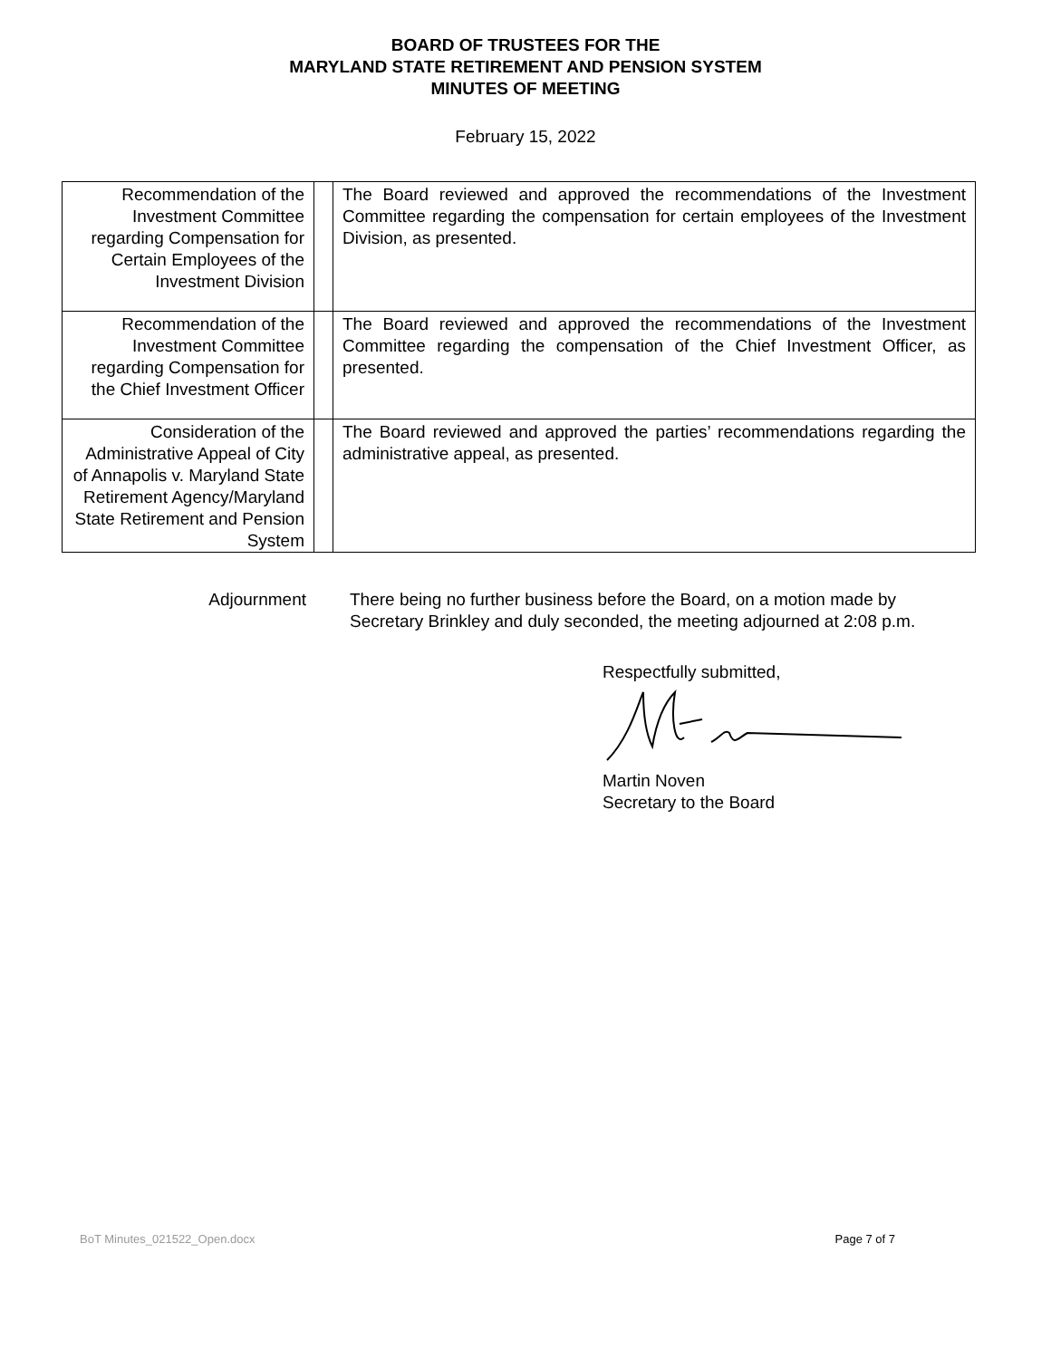BOARD OF TRUSTEES FOR THE
MARYLAND STATE RETIREMENT AND PENSION SYSTEM
MINUTES OF MEETING
February 15, 2022
| Recommendation of the Investment Committee regarding Compensation for Certain Employees of the Investment Division | | The Board reviewed and approved the recommendations of the Investment Committee regarding the compensation for certain employees of the Investment Division, as presented. |
| Recommendation of the Investment Committee regarding Compensation for the Chief Investment Officer | | The Board reviewed and approved the recommendations of the Investment Committee regarding the compensation of the Chief Investment Officer, as presented. |
| Consideration of the Administrative Appeal of City of Annapolis v. Maryland State Retirement Agency/Maryland State Retirement and Pension System | | The Board reviewed and approved the parties’ recommendations regarding the administrative appeal, as presented. |
Adjournment There being no further business before the Board, on a motion made by Secretary Brinkley and duly seconded, the meeting adjourned at 2:08 p.m.
Respectfully submitted,
Martin Noven
Secretary to the Board
BoT Minutes_021522_Open.docx Page 7 of 7